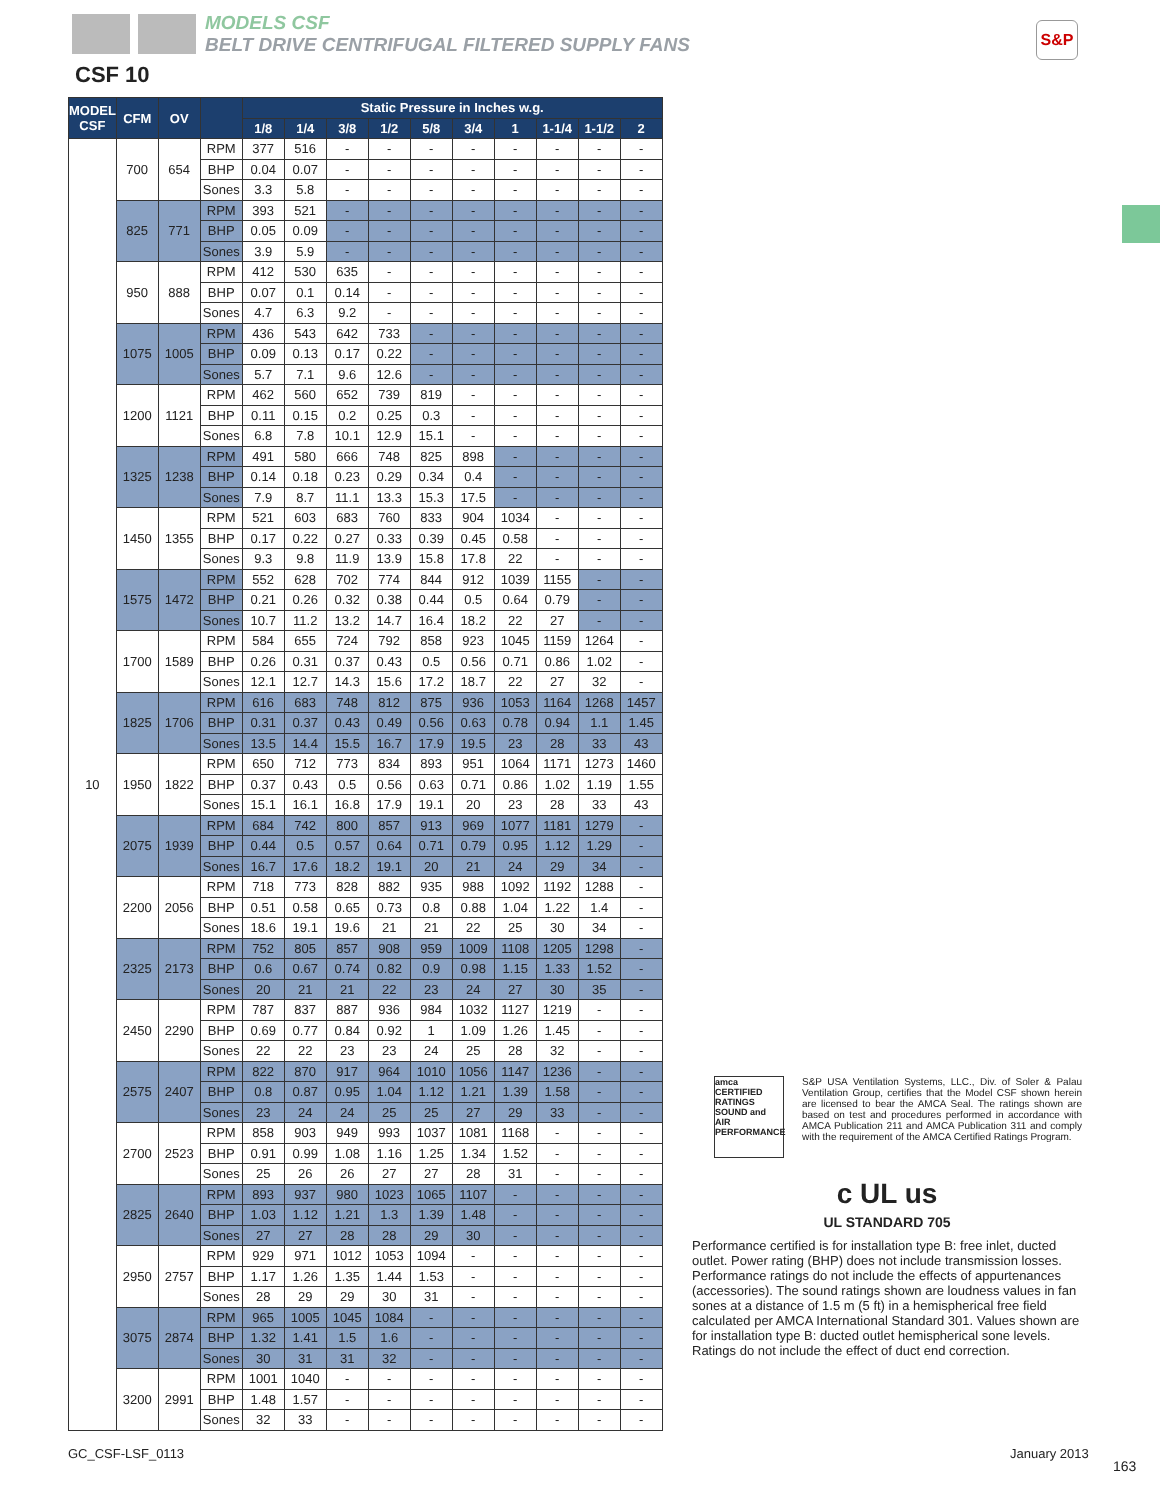MODELS CSF
BELT DRIVE CENTRIFUGAL FILTERED SUPPLY FANS
S&P
CSF 10
| MODEL CSF | CFM | OV | | Static Pressure in Inches w.g. | | | | | | | | | |
| --- | --- | --- | --- | --- | --- | --- | --- | --- | --- | --- | --- | --- | --- |
| | | | | 1/8 | 1/4 | 3/8 | 1/2 | 5/8 | 3/4 | 1 | 1-1/4 | 1-1/2 | 2 |
| 10 | 700 | 654 | RPM | 377 | 516 | - | - | - | - | - | - | - | - |
| | | | BHP | 0.04 | 0.07 | - | - | - | - | - | - | - | - |
| | | | Sones | 3.3 | 5.8 | - | - | - | - | - | - | - | - |
| | 825 | 771 | RPM | 393 | 521 | - | - | - | - | - | - | - | - |
| | | | BHP | 0.05 | 0.09 | - | - | - | - | - | - | - | - |
| | | | Sones | 3.9 | 5.9 | - | - | - | - | - | - | - | - |
| | 950 | 888 | RPM | 412 | 530 | 635 | - | - | - | - | - | - | - |
| | | | BHP | 0.07 | 0.1 | 0.14 | - | - | - | - | - | - | - |
| | | | Sones | 4.7 | 6.3 | 9.2 | - | - | - | - | - | - | - |
| | 1075 | 1005 | RPM | 436 | 543 | 642 | 733 | - | - | - | - | - | - |
| | | | BHP | 0.09 | 0.13 | 0.17 | 0.22 | - | - | - | - | - | - |
| | | | Sones | 5.7 | 7.1 | 9.6 | 12.6 | - | - | - | - | - | - |
| | 1200 | 1121 | RPM | 462 | 560 | 652 | 739 | 819 | - | - | - | - | - |
| | | | BHP | 0.11 | 0.15 | 0.2 | 0.25 | 0.3 | - | - | - | - | - |
| | | | Sones | 6.8 | 7.8 | 10.1 | 12.9 | 15.1 | - | - | - | - | - |
| | 1325 | 1238 | RPM | 491 | 580 | 666 | 748 | 825 | 898 | - | - | - | - |
| | | | BHP | 0.14 | 0.18 | 0.23 | 0.29 | 0.34 | 0.4 | - | - | - | - |
| | | | Sones | 7.9 | 8.7 | 11.1 | 13.3 | 15.3 | 17.5 | - | - | - | - |
| | 1450 | 1355 | RPM | 521 | 603 | 683 | 760 | 833 | 904 | 1034 | - | - | - |
| | | | BHP | 0.17 | 0.22 | 0.27 | 0.33 | 0.39 | 0.45 | 0.58 | - | - | - |
| | | | Sones | 9.3 | 9.8 | 11.9 | 13.9 | 15.8 | 17.8 | 22 | - | - | - |
| | 1575 | 1472 | RPM | 552 | 628 | 702 | 774 | 844 | 912 | 1039 | 1155 | - | - |
| | | | BHP | 0.21 | 0.26 | 0.32 | 0.38 | 0.44 | 0.5 | 0.64 | 0.79 | - | - |
| | | | Sones | 10.7 | 11.2 | 13.2 | 14.7 | 16.4 | 18.2 | 22 | 27 | - | - |
| | 1700 | 1589 | RPM | 584 | 655 | 724 | 792 | 858 | 923 | 1045 | 1159 | 1264 | - |
| | | | BHP | 0.26 | 0.31 | 0.37 | 0.43 | 0.5 | 0.56 | 0.71 | 0.86 | 1.02 | - |
| | | | Sones | 12.1 | 12.7 | 14.3 | 15.6 | 17.2 | 18.7 | 22 | 27 | 32 | - |
| | 1825 | 1706 | RPM | 616 | 683 | 748 | 812 | 875 | 936 | 1053 | 1164 | 1268 | 1457 |
| | | | BHP | 0.31 | 0.37 | 0.43 | 0.49 | 0.56 | 0.63 | 0.78 | 0.94 | 1.1 | 1.45 |
| | | | Sones | 13.5 | 14.4 | 15.5 | 16.7 | 17.9 | 19.5 | 23 | 28 | 33 | 43 |
| | 1950 | 1822 | RPM | 650 | 712 | 773 | 834 | 893 | 951 | 1064 | 1171 | 1273 | 1460 |
| | | | BHP | 0.37 | 0.43 | 0.5 | 0.56 | 0.63 | 0.71 | 0.86 | 1.02 | 1.19 | 1.55 |
| | | | Sones | 15.1 | 16.1 | 16.8 | 17.9 | 19.1 | 20 | 23 | 28 | 33 | 43 |
| | 2075 | 1939 | RPM | 684 | 742 | 800 | 857 | 913 | 969 | 1077 | 1181 | 1279 | - |
| | | | BHP | 0.44 | 0.5 | 0.57 | 0.64 | 0.71 | 0.79 | 0.95 | 1.12 | 1.29 | - |
| | | | Sones | 16.7 | 17.6 | 18.2 | 19.1 | 20 | 21 | 24 | 29 | 34 | - |
| | 2200 | 2056 | RPM | 718 | 773 | 828 | 882 | 935 | 988 | 1092 | 1192 | 1288 | - |
| | | | BHP | 0.51 | 0.58 | 0.65 | 0.73 | 0.8 | 0.88 | 1.04 | 1.22 | 1.4 | - |
| | | | Sones | 18.6 | 19.1 | 19.6 | 21 | 21 | 22 | 25 | 30 | 34 | - |
| | 2325 | 2173 | RPM | 752 | 805 | 857 | 908 | 959 | 1009 | 1108 | 1205 | 1298 | - |
| | | | BHP | 0.6 | 0.67 | 0.74 | 0.82 | 0.9 | 0.98 | 1.15 | 1.33 | 1.52 | - |
| | | | Sones | 20 | 21 | 21 | 22 | 23 | 24 | 27 | 30 | 35 | - |
| | 2450 | 2290 | RPM | 787 | 837 | 887 | 936 | 984 | 1032 | 1127 | 1219 | - | - |
| | | | BHP | 0.69 | 0.77 | 0.84 | 0.92 | 1 | 1.09 | 1.26 | 1.45 | - | - |
| | | | Sones | 22 | 22 | 23 | 23 | 24 | 25 | 28 | 32 | - | - |
| | 2575 | 2407 | RPM | 822 | 870 | 917 | 964 | 1010 | 1056 | 1147 | 1236 | - | - |
| | | | BHP | 0.8 | 0.87 | 0.95 | 1.04 | 1.12 | 1.21 | 1.39 | 1.58 | - | - |
| | | | Sones | 23 | 24 | 24 | 25 | 25 | 27 | 29 | 33 | - | - |
| | 2700 | 2523 | RPM | 858 | 903 | 949 | 993 | 1037 | 1081 | 1168 | - | - | - |
| | | | BHP | 0.91 | 0.99 | 1.08 | 1.16 | 1.25 | 1.34 | 1.52 | - | - | - |
| | | | Sones | 25 | 26 | 26 | 27 | 27 | 28 | 31 | - | - | - |
| | 2825 | 2640 | RPM | 893 | 937 | 980 | 1023 | 1065 | 1107 | - | - | - | - |
| | | | BHP | 1.03 | 1.12 | 1.21 | 1.3 | 1.39 | 1.48 | - | - | - | - |
| | | | Sones | 27 | 27 | 28 | 28 | 29 | 30 | - | - | - | - |
| | 2950 | 2757 | RPM | 929 | 971 | 1012 | 1053 | 1094 | - | - | - | - | - |
| | | | BHP | 1.17 | 1.26 | 1.35 | 1.44 | 1.53 | - | - | - | - | - |
| | | | Sones | 28 | 29 | 29 | 30 | 31 | - | - | - | - | - |
| | 3075 | 2874 | RPM | 965 | 1005 | 1045 | 1084 | - | - | - | - | - | - |
| | | | BHP | 1.32 | 1.41 | 1.5 | 1.6 | - | - | - | - | - | - |
| | | | Sones | 30 | 31 | 31 | 32 | - | - | - | - | - | - |
| | 3200 | 2991 | RPM | 1001 | 1040 | - | - | - | - | - | - | - | - |
| | | | BHP | 1.48 | 1.57 | - | - | - | - | - | - | - | - |
| | | | Sones | 32 | 33 | - | - | - | - | - | - | - | - |
amca CERTIFIED RATINGS SOUND and AIR PERFORMANCE
S&P USA Ventilation Systems, LLC., Div. of Soler & Palau Ventilation Group, certifies that the Model CSF shown herein are licensed to bear the AMCA Seal. The ratings shown are based on test and procedures performed in accordance with AMCA Publication 211 and AMCA Publication 311 and comply with the requirement of the AMCA Certified Ratings Program.
c UL us
UL STANDARD 705
Performance certified is for installation type B: free inlet, ducted outlet. Power rating (BHP) does not include transmission losses. Performance ratings do not include the effects of appurtenances (accessories). The sound ratings shown are loudness values in fan sones at a distance of 1.5 m (5 ft) in a hemispherical free field calculated per AMCA International Standard 301. Values shown are for installation type B: ducted outlet hemispherical sone levels. Ratings do not include the effect of duct end correction.
GC_CSF-LSF_0113 January 2013
163